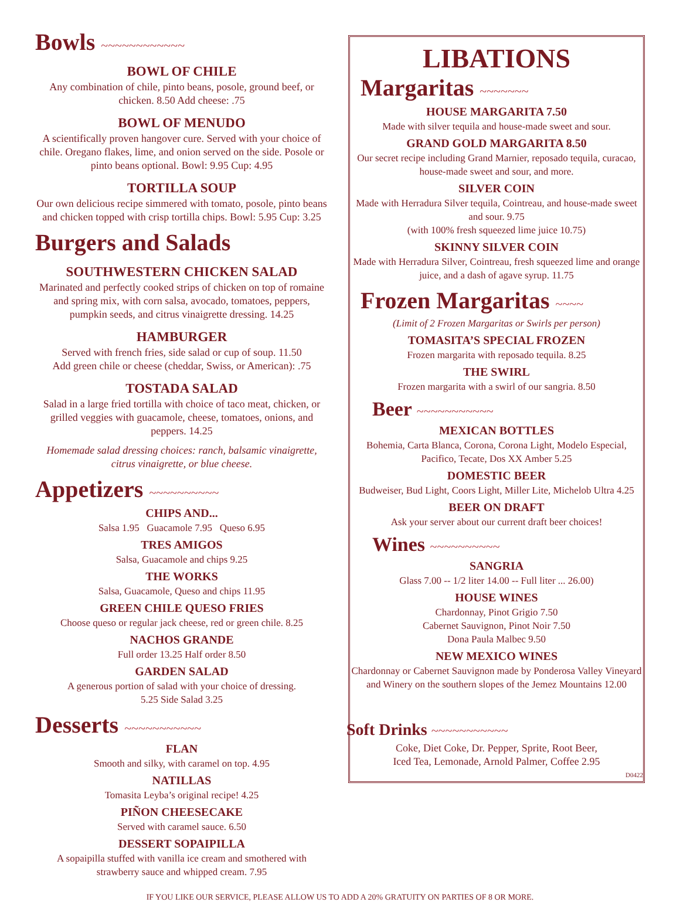Bowls ~~~~~~~~~~~~
BOWL OF CHILE
Any combination of chile, pinto beans, posole, ground beef, or chicken. 8.50 Add cheese: .75
BOWL OF MENUDO
A scientifically proven hangover cure. Served with your choice of chile. Oregano flakes, lime, and onion served on the side. Posole or pinto beans optional. Bowl: 9.95 Cup: 4.95
TORTILLA SOUP
Our own delicious recipe simmered with tomato, posole, pinto beans and chicken topped with crisp tortilla chips. Bowl: 5.95 Cup: 3.25
Burgers and Salads
SOUTHWESTERN CHICKEN SALAD
Marinated and perfectly cooked strips of chicken on top of romaine and spring mix, with corn salsa, avocado, tomatoes, peppers, pumpkin seeds, and citrus vinaigrette dressing. 14.25
HAMBURGER
Served with french fries, side salad or cup of soup. 11.50
Add green chile or cheese (cheddar, Swiss, or American): .75
TOSTADA SALAD
Salad in a large fried tortilla with choice of taco meat, chicken, or grilled veggies with guacamole, cheese, tomatoes, onions, and peppers. 14.25
Homemade salad dressing choices: ranch, balsamic vinaigrette, citrus vinaigrette, or blue cheese.
Appetizers ~~~~~~~~~~
CHIPS AND...
Salsa 1.95 Guacamole 7.95 Queso 6.95
TRES AMIGOS
Salsa, Guacamole and chips 9.25
THE WORKS
Salsa, Guacamole, Queso and chips 11.95
GREEN CHILE QUESO FRIES
Choose queso or regular jack cheese, red or green chile. 8.25
NACHOS GRANDE
Full order 13.25 Half order 8.50
GARDEN SALAD
A generous portion of salad with your choice of dressing.
5.25 Side Salad 3.25
Desserts ~~~~~~~~~~~
FLAN
Smooth and silky, with caramel on top. 4.95
NATILLAS
Tomasita Leyba’s original recipe! 4.25
PIÑON CHEESECAKE
Served with caramel sauce. 6.50
DESSERT SOPAIPILLA
A sopaipilla stuffed with vanilla ice cream and smothered with strawberry sauce and whipped cream. 7.95
LIBATIONS
Margaritas ~~~~~~~
HOUSE MARGARITA 7.50
Made with silver tequila and house-made sweet and sour.
GRAND GOLD MARGARITA 8.50
Our secret recipe including Grand Marnier, reposado tequila, curacao, house-made sweet and sour, and more.
SILVER COIN
Made with Herradura Silver tequila, Cointreau, and house-made sweet and sour. 9.75
(with 100% fresh squeezed lime juice 10.75)
SKINNY SILVER COIN
Made with Herradura Silver, Cointreau, fresh squeezed lime and orange juice, and a dash of agave syrup. 11.75
Frozen Margaritas ~~~~
(Limit of 2 Frozen Margaritas or Swirls per person)
TOMASITA’S SPECIAL FROZEN
Frozen margarita with reposado tequila. 8.25
THE SWIRL
Frozen margarita with a swirl of our sangria. 8.50
Beer ~~~~~~~~~~~
MEXICAN BOTTLES
Bohemia, Carta Blanca, Corona, Corona Light, Modelo Especial, Pacifico, Tecate, Dos XX Amber 5.25
DOMESTIC BEER
Budweiser, Bud Light, Coors Light, Miller Lite, Michelob Ultra 4.25
BEER ON DRAFT
Ask your server about our current draft beer choices!
Wines ~~~~~~~~~~
SANGRIA
Glass 7.00 -- 1/2 liter 14.00 -- Full liter ... 26.00)
HOUSE WINES
Chardonnay, Pinot Grigio 7.50
Cabernet Sauvignon, Pinot Noir 7.50
Dona Paula Malbec 9.50
NEW MEXICO WINES
Chardonnay or Cabernet Sauvignon made by Ponderosa Valley Vineyard and Winery on the southern slopes of the Jemez Mountains 12.00
Soft Drinks ~~~~~~~~~~~
Coke, Diet Coke, Dr. Pepper, Sprite, Root Beer,
Iced Tea, Lemonade, Arnold Palmer, Coffee 2.95
D0422
IF YOU LIKE OUR SERVICE, PLEASE ALLOW US TO ADD A 20% GRATUITY ON PARTIES OF 8 OR MORE.